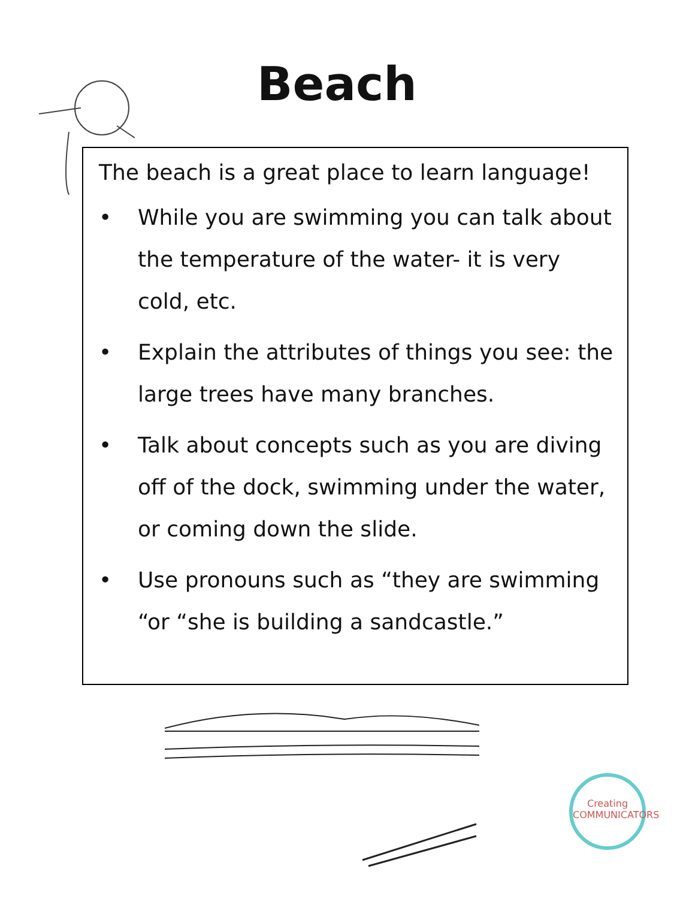Beach
The beach is a great place to learn language!
• While you are swimming you can talk about the temperature of the water- it is very cold, etc.
• Explain the attributes of things you see: the large trees have many branches.
• Talk about concepts such as you are diving off of the dock, swimming under the water, or coming down the slide.
• Use pronouns such as “they are swimming “or “she is building a sandcastle.”
Creating
COMMUNICATORS